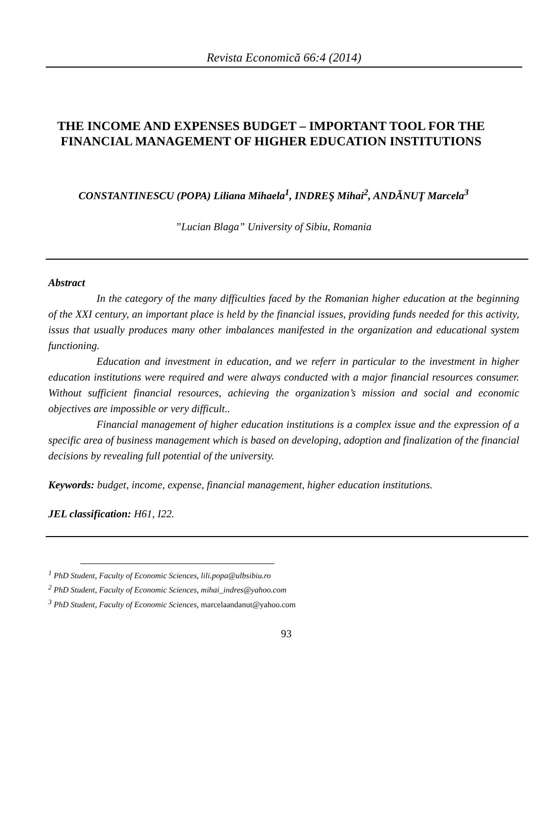Revista Economică 66:4 (2014)
THE INCOME AND EXPENSES BUDGET – IMPORTANT TOOL FOR THE FINANCIAL MANAGEMENT OF HIGHER EDUCATION INSTITUTIONS
CONSTANTINESCU (POPA) Liliana Mihaela<sup>1</sup>, INDREŞ Mihai<sup>2</sup>, ANDĂNUŢ Marcela<sup>3</sup>
”Lucian Blaga” University of Sibiu, Romania
Abstract
In the category of the many difficulties faced by the Romanian higher education at the beginning of the XXI century, an important place is held by the financial issues, providing funds needed for this activity, issus that usually produces many other imbalances manifested in the organization and educational system functioning.
Education and investment in education, and we referr in particular to the investment in higher education institutions were required and were always conducted with a major financial resources consumer. Without sufficient financial resources, achieving the organization’s mission and social and economic objectives are impossible or very difficult..
Financial management of higher education institutions is a complex issue and the expression of a specific area of business management which is based on developing, adoption and finalization of the financial decisions by revealing full potential of the university.
Keywords: budget, income, expense, financial management, higher education institutions.
JEL classification: H61, I22.
<sup>1</sup> PhD Student, Faculty of Economic Sciences, lili.popa@ulbsibiu.ro
<sup>2</sup> PhD Student, Faculty of Economic Sciences, mihai_indres@yahoo.com
<sup>3</sup> PhD Student, Faculty of Economic Sciences, marcelaandanut@yahoo.com
93